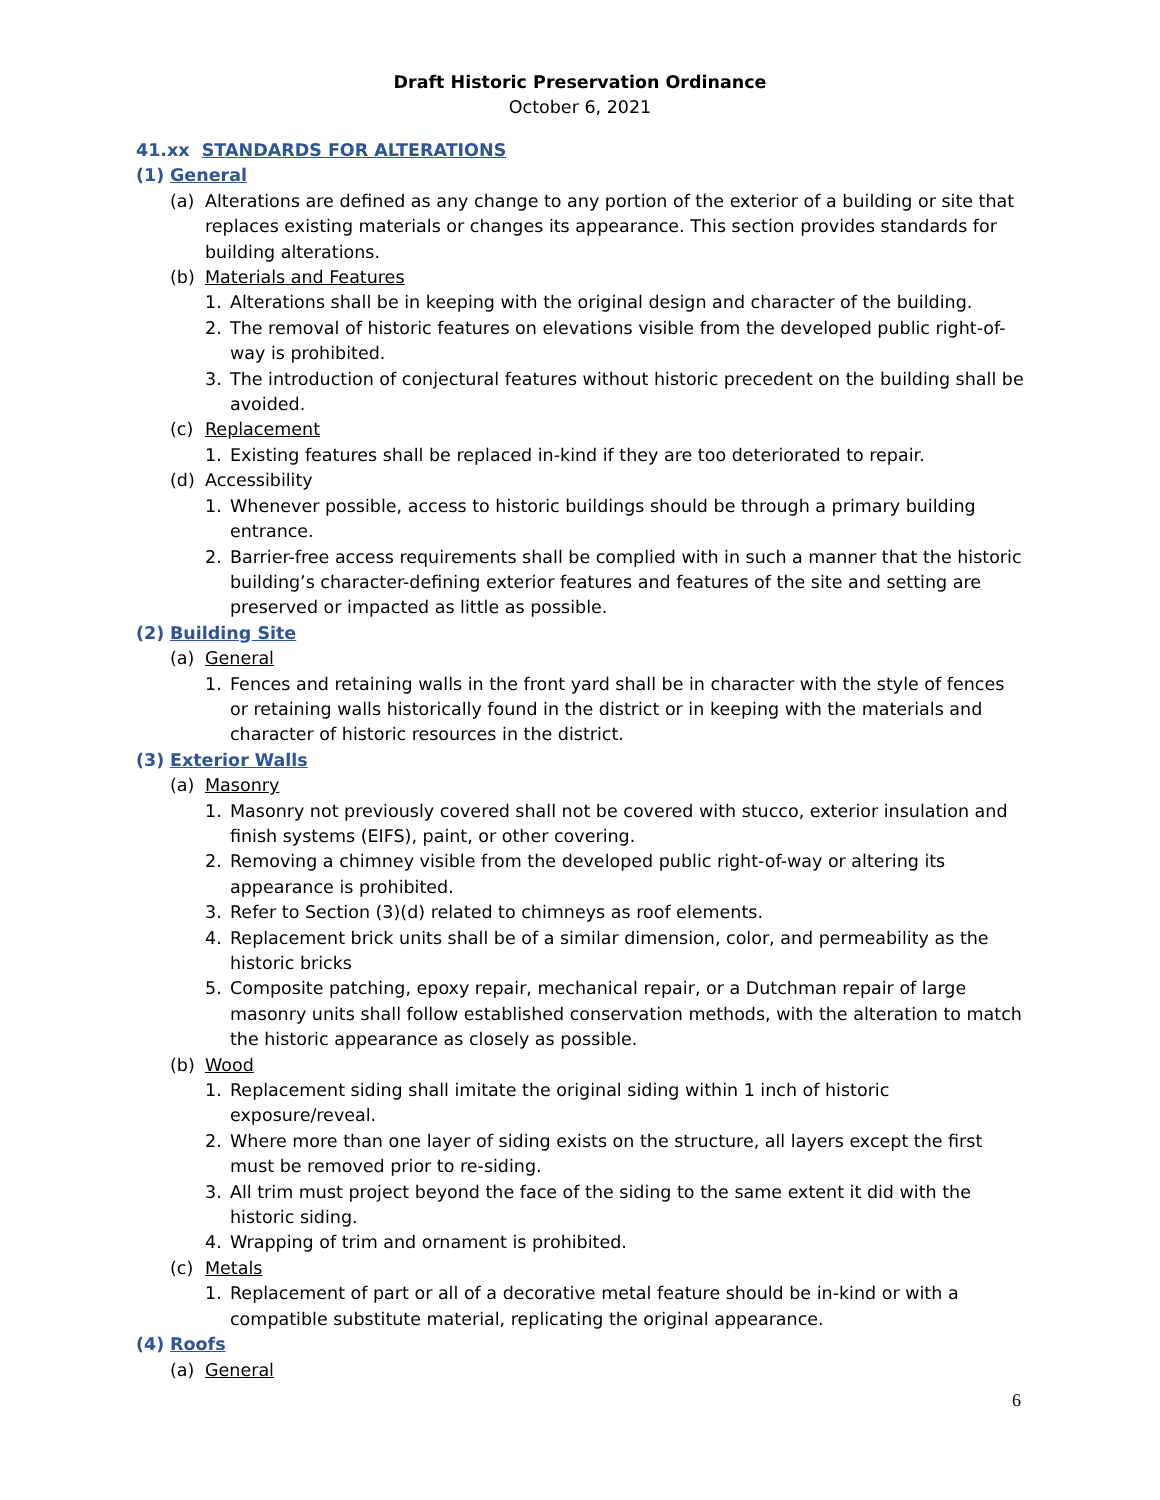Draft Historic Preservation Ordinance
October 6, 2021
41.xx STANDARDS FOR ALTERATIONS
(1) General
(a) Alterations are defined as any change to any portion of the exterior of a building or site that replaces existing materials or changes its appearance. This section provides standards for building alterations.
(b) Materials and Features
1. Alterations shall be in keeping with the original design and character of the building.
2. The removal of historic features on elevations visible from the developed public right-of-way is prohibited.
3. The introduction of conjectural features without historic precedent on the building shall be avoided.
(c) Replacement
1. Existing features shall be replaced in-kind if they are too deteriorated to repair.
(d) Accessibility
1. Whenever possible, access to historic buildings should be through a primary building entrance.
2. Barrier-free access requirements shall be complied with in such a manner that the historic building’s character-defining exterior features and features of the site and setting are preserved or impacted as little as possible.
(2) Building Site
(a) General
1. Fences and retaining walls in the front yard shall be in character with the style of fences or retaining walls historically found in the district or in keeping with the materials and character of historic resources in the district.
(3) Exterior Walls
(a) Masonry
1. Masonry not previously covered shall not be covered with stucco, exterior insulation and finish systems (EIFS), paint, or other covering.
2. Removing a chimney visible from the developed public right-of-way or altering its appearance is prohibited.
3. Refer to Section (3)(d) related to chimneys as roof elements.
4. Replacement brick units shall be of a similar dimension, color, and permeability as the historic bricks
5. Composite patching, epoxy repair, mechanical repair, or a Dutchman repair of large masonry units shall follow established conservation methods, with the alteration to match the historic appearance as closely as possible.
(b) Wood
1. Replacement siding shall imitate the original siding within 1 inch of historic exposure/reveal.
2. Where more than one layer of siding exists on the structure, all layers except the first must be removed prior to re-siding.
3. All trim must project beyond the face of the siding to the same extent it did with the historic siding.
4. Wrapping of trim and ornament is prohibited.
(c) Metals
1. Replacement of part or all of a decorative metal feature should be in-kind or with a compatible substitute material, replicating the original appearance.
(4) Roofs
(a) General
6